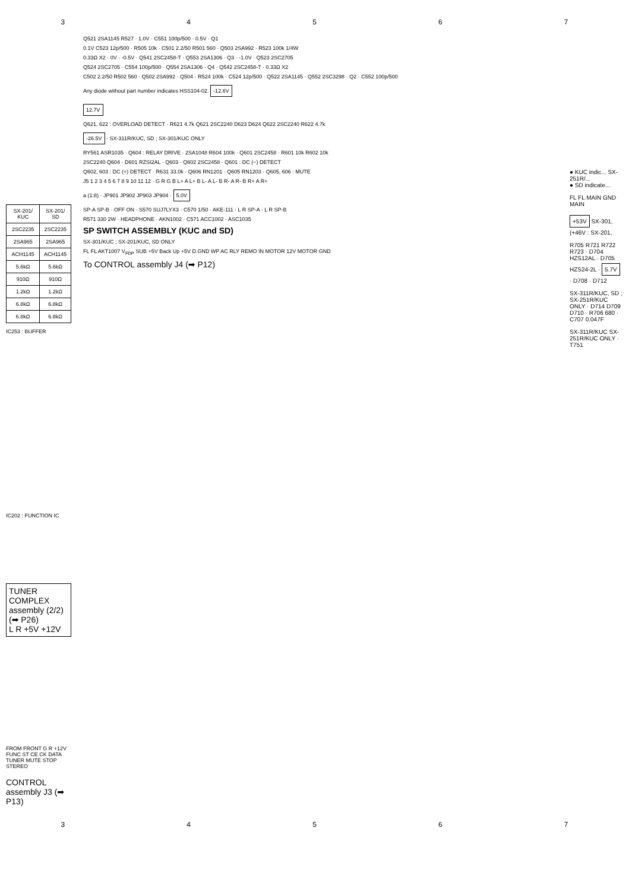34567
| SX-201/ KUC | SX-201/ SD |
| --- | --- |
| 2SC2235 | 2SC2235 |
| 2SA965 | 2SA965 |
| ACH1145 | ACH1145 |
| 5.6kΩ | 5.6kΩ |
| 910Ω | 910Ω |
| 1.2kΩ | 1.2kΩ |
| 6.8kΩ | 6.8kΩ |
| 6.8kΩ | 6.8kΩ |
IC253 : BUFFER
IC202 : FUNCTION IC
TUNER
COMPLEX assembly (2/2) (➡ P26)
L R +5V +12V
FROM FRONT G R +12V FUNC ST CE CK DATA TUNER MUTE STOP STEREO
CONTROL assembly J3 (➡ P13)
Q521 2SA1145 R527 · 1.0V · C551 100p/500 · 0.5V · Q1
0.1V C523 12p/500 · R505 10k · C501 2.2/50 R501 560 · Q503 2SA992 · R523 100k 1/4W
0.33Ω X2 · 0V · -0.5V · Q541 2SC2458-T · Q553 2SA1306 · Q3 · -1.0V · Q523 2SC2705
Q524 2SC2705 · C554 100p/500 · Q554 2SA1306 · Q4 · Q542 2SC2458-T · 0.33Ω X2
C502 2.2/50 R502 560 · Q502 2SA992 · Q504 · R524 100k · C524 12p/500 · Q522 2SA1145 · Q552 2SC3298 · Q2 · C552 100p/500
Any diode without part number indicates HSS104-02. -12.6V
12.7V
Q621, 622 : OVERLOAD DETECT · R621 4.7k Q621 2SC2240 D623 D624 Q622 2SC2240 R622 4.7k
-26.5V · SX-311R/KUC, SD ; SX-301/KUC ONLY
RY561 ASR1035 · Q604 : RELAY DRIVE · 2SA1048 R604 100k · Q601 2SC2458 · R601 10k R602 10k
2SC2240 Q604 · D601 RZSI2AL · Q603 · Q602 2SC2458 · Q601 : DC (−) DETECT
Q602, 603 : DC (+) DETECT · R631 33.0k · Q606 RN1201 · Q605 RN1203 · Q605, 606 : MUTE
J5 1 2 3 4 5 6 7 8 9 10 11 12 · G R G B L+ A L+ B L- A L- B R- A R- B R+ A R+
a (1:8) · JP901 JP902 JP903 JP904 · 5.0V
SP-A SP-B · OFF ON · S570 SUJ7LYX3 · C570 1/50 · AKE-111 · L R SP-A · L R SP-B
R571 330 2W · HEADPHONE · AKN1002 · C571 ACC1002 · ASC1035
SP SWITCH ASSEMBLY (KUC and SD)
SX-301/KUC ; SX-201/KUC, SD ONLY
FL FL AKT1007 V<sub>FDP</sub> SUB +5V Back Up +5V D.GND WP AC RLY REMO IN MOTOR 12V MOTOR GND
To CONTROL assembly J4 (➡ P12)
● KUC indic... SX-251R/...
● SD indicate...
FL FL MAIN GND MAIN
+53V SX-301, (+46V : SX-201,
R705 R721 R722 R723 · D704 HZS12AL · D705 HZS24-2L · 5.7V · D708 · D712
SX-311R/KUC, SD ; SX-251R/KUC ONLY · D714 D709 D710 · R706 680 · C707 0.047F
SX-311R/KUC SX-251R/KUC ONLY · T751
34567